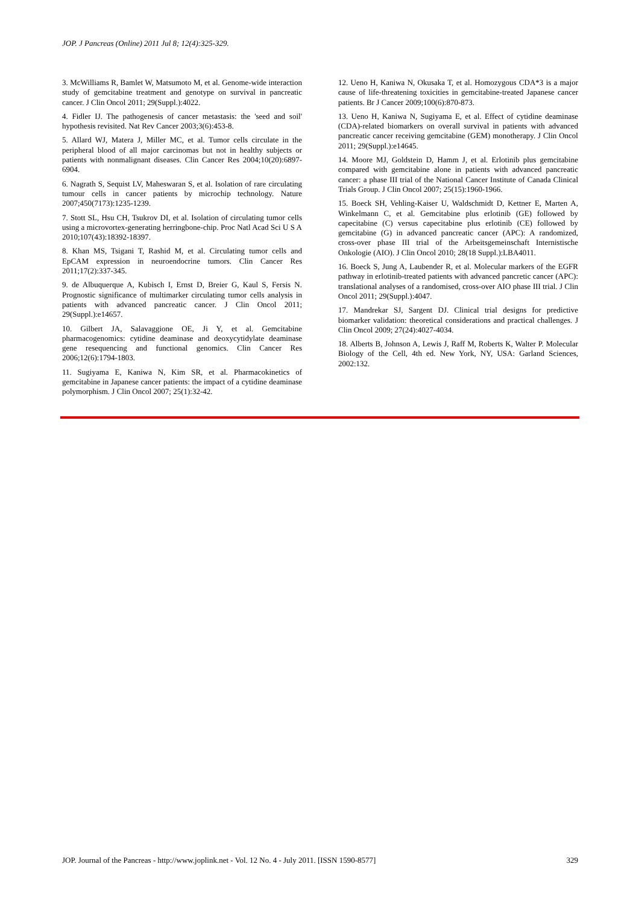JOP. J Pancreas (Online) 2011 Jul 8; 12(4):325-329.
3. McWilliams R, Bamlet W, Matsumoto M, et al. Genome-wide interaction study of gemcitabine treatment and genotype on survival in pancreatic cancer. J Clin Oncol 2011; 29(Suppl.):4022.
4. Fidler IJ. The pathogenesis of cancer metastasis: the 'seed and soil' hypothesis revisited. Nat Rev Cancer 2003;3(6):453-8.
5. Allard WJ, Matera J, Miller MC, et al. Tumor cells circulate in the peripheral blood of all major carcinomas but not in healthy subjects or patients with nonmalignant diseases. Clin Cancer Res 2004;10(20):6897-6904.
6. Nagrath S, Sequist LV, Maheswaran S, et al. Isolation of rare circulating tumour cells in cancer patients by microchip technology. Nature 2007;450(7173):1235-1239.
7. Stott SL, Hsu CH, Tsukrov DI, et al. Isolation of circulating tumor cells using a microvortex-generating herringbone-chip. Proc Natl Acad Sci U S A 2010;107(43):18392-18397.
8. Khan MS, Tsigani T, Rashid M, et al. Circulating tumor cells and EpCAM expression in neuroendocrine tumors. Clin Cancer Res 2011;17(2):337-345.
9. de Albuquerque A, Kubisch I, Ernst D, Breier G, Kaul S, Fersis N. Prognostic significance of multimarker circulating tumor cells analysis in patients with advanced pancreatic cancer. J Clin Oncol 2011; 29(Suppl.):e14657.
10. Gilbert JA, Salavaggione OE, Ji Y, et al. Gemcitabine pharmacogenomics: cytidine deaminase and deoxycytidylate deaminase gene resequencing and functional genomics. Clin Cancer Res 2006;12(6):1794-1803.
11. Sugiyama E, Kaniwa N, Kim SR, et al. Pharmacokinetics of gemcitabine in Japanese cancer patients: the impact of a cytidine deaminase polymorphism. J Clin Oncol 2007; 25(1):32-42.
12. Ueno H, Kaniwa N, Okusaka T, et al. Homozygous CDA*3 is a major cause of life-threatening toxicities in gemcitabine-treated Japanese cancer patients. Br J Cancer 2009;100(6):870-873.
13. Ueno H, Kaniwa N, Sugiyama E, et al. Effect of cytidine deaminase (CDA)-related biomarkers on overall survival in patients with advanced pancreatic cancer receiving gemcitabine (GEM) monotherapy. J Clin Oncol 2011; 29(Suppl.):e14645.
14. Moore MJ, Goldstein D, Hamm J, et al. Erlotinib plus gemcitabine compared with gemcitabine alone in patients with advanced pancreatic cancer: a phase III trial of the National Cancer Institute of Canada Clinical Trials Group. J Clin Oncol 2007; 25(15):1960-1966.
15. Boeck SH, Vehling-Kaiser U, Waldschmidt D, Kettner E, Marten A, Winkelmann C, et al. Gemcitabine plus erlotinib (GE) followed by capecitabine (C) versus capecitabine plus erlotinib (CE) followed by gemcitabine (G) in advanced pancreatic cancer (APC): A randomized, cross-over phase III trial of the Arbeitsgemeinschaft Internistische Onkologie (AIO). J Clin Oncol 2010; 28(18 Suppl.):LBA4011.
16. Boeck S, Jung A, Laubender R, et al. Molecular markers of the EGFR pathway in erlotinib-treated patients with advanced pancretic cancer (APC): translational analyses of a randomised, cross-over AIO phase III trial. J Clin Oncol 2011; 29(Suppl.):4047.
17. Mandrekar SJ, Sargent DJ. Clinical trial designs for predictive biomarker validation: theoretical considerations and practical challenges. J Clin Oncol 2009; 27(24):4027-4034.
18. Alberts B, Johnson A, Lewis J, Raff M, Roberts K, Walter P. Molecular Biology of the Cell, 4th ed. New York, NY, USA: Garland Sciences, 2002:132.
JOP. Journal of the Pancreas - http://www.joplink.net - Vol. 12 No. 4 - July 2011. [ISSN 1590-8577] 329